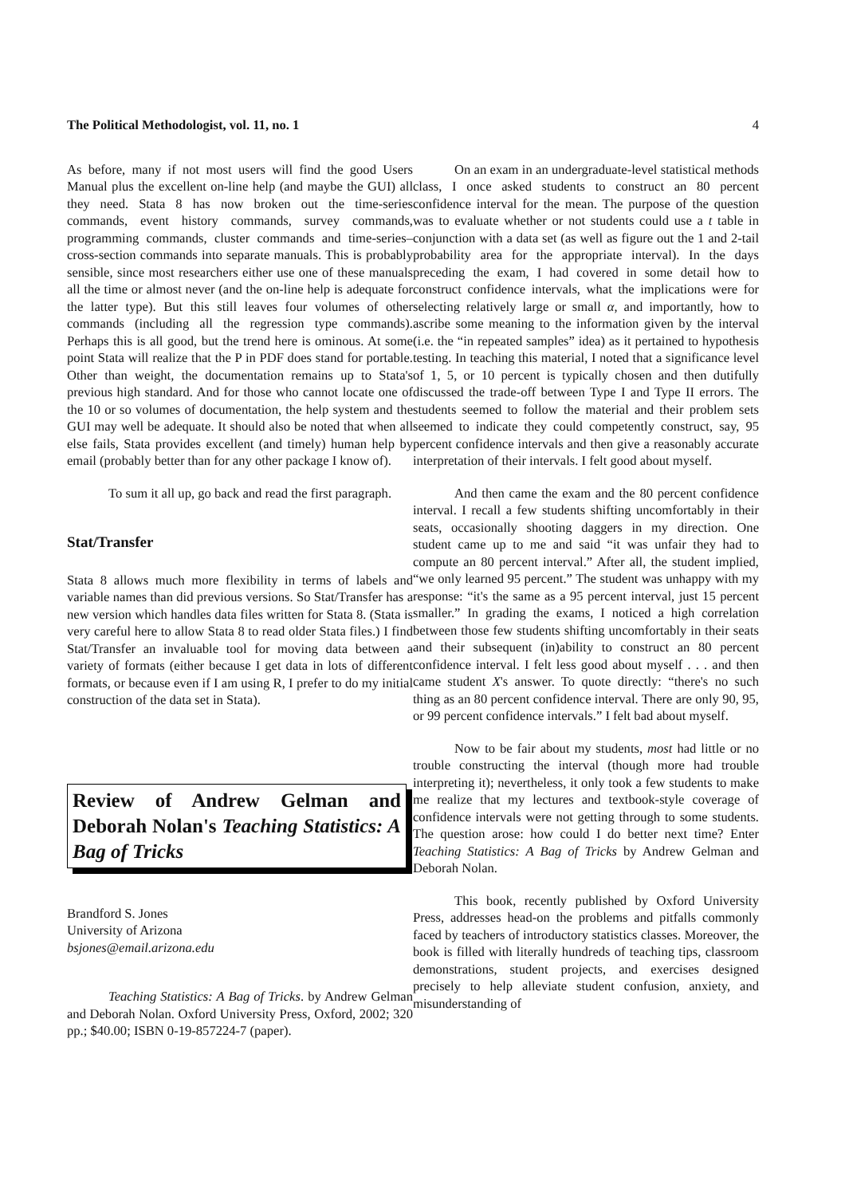The Political Methodologist, vol. 11, no. 1 4
As before, many if not most users will find the good Users Manual plus the excellent on-line help (and maybe the GUI) all they need. Stata 8 has now broken out the time-series commands, event history commands, survey commands, programming commands, cluster commands and time-series–cross-section commands into separate manuals. This is probably sensible, since most researchers either use one of these manuals all the time or almost never (and the on-line help is adequate for the latter type). But this still leaves four volumes of other commands (including all the regression type commands). Perhaps this is all good, but the trend here is ominous. At some point Stata will realize that the P in PDF does stand for portable. Other than weight, the documentation remains up to Stata's previous high standard. And for those who cannot locate one of the 10 or so volumes of documentation, the help system and the GUI may well be adequate. It should also be noted that when all else fails, Stata provides excellent (and timely) human help by email (probably better than for any other package I know of).
To sum it all up, go back and read the first paragraph.
Stat/Transfer
Stata 8 allows much more flexibility in terms of labels and variable names than did previous versions. So Stat/Transfer has a new version which handles data files written for Stata 8. (Stata is very careful here to allow Stata 8 to read older Stata files.) I find Stat/Transfer an invaluable tool for moving data between a variety of formats (either because I get data in lots of different formats, or because even if I am using R, I prefer to do my initial construction of the data set in Stata).
Review of Andrew Gelman and Deborah Nolan's Teaching Statistics: A Bag of Tricks
Brandford S. Jones
University of Arizona
bsjones@email.arizona.edu
Teaching Statistics: A Bag of Tricks. by Andrew Gelman and Deborah Nolan. Oxford University Press, Oxford, 2002; 320 pp.; $40.00; ISBN 0-19-857224-7 (paper).
On an exam in an undergraduate-level statistical methods class, I once asked students to construct an 80 percent confidence interval for the mean. The purpose of the question was to evaluate whether or not students could use a t table in conjunction with a data set (as well as figure out the 1 and 2-tail probability area for the appropriate interval). In the days preceding the exam, I had covered in some detail how to construct confidence intervals, what the implications were for selecting relatively large or small α, and importantly, how to ascribe some meaning to the information given by the interval (i.e. the “in repeated samples” idea) as it pertained to hypothesis testing. In teaching this material, I noted that a significance level of 1, 5, or 10 percent is typically chosen and then dutifully discussed the trade-off between Type I and Type II errors. The students seemed to follow the material and their problem sets seemed to indicate they could competently construct, say, 95 percent confidence intervals and then give a reasonably accurate interpretation of their intervals. I felt good about myself.
And then came the exam and the 80 percent confidence interval. I recall a few students shifting uncomfortably in their seats, occasionally shooting daggers in my direction. One student came up to me and said “it was unfair they had to compute an 80 percent interval.” After all, the student implied, “we only learned 95 percent.” The student was unhappy with my response: “it's the same as a 95 percent interval, just 15 percent smaller.” In grading the exams, I noticed a high correlation between those few students shifting uncomfortably in their seats and their subsequent (in)ability to construct an 80 percent confidence interval. I felt less good about myself . . . and then came student X's answer. To quote directly: “there's no such thing as an 80 percent confidence interval. There are only 90, 95, or 99 percent confidence intervals.” I felt bad about myself.
Now to be fair about my students, most had little or no trouble constructing the interval (though more had trouble interpreting it); nevertheless, it only took a few students to make me realize that my lectures and textbook-style coverage of confidence intervals were not getting through to some students. The question arose: how could I do better next time? Enter Teaching Statistics: A Bag of Tricks by Andrew Gelman and Deborah Nolan.
This book, recently published by Oxford University Press, addresses head-on the problems and pitfalls commonly faced by teachers of introductory statistics classes. Moreover, the book is filled with literally hundreds of teaching tips, classroom demonstrations, student projects, and exercises designed precisely to help alleviate student confusion, anxiety, and misunderstanding of